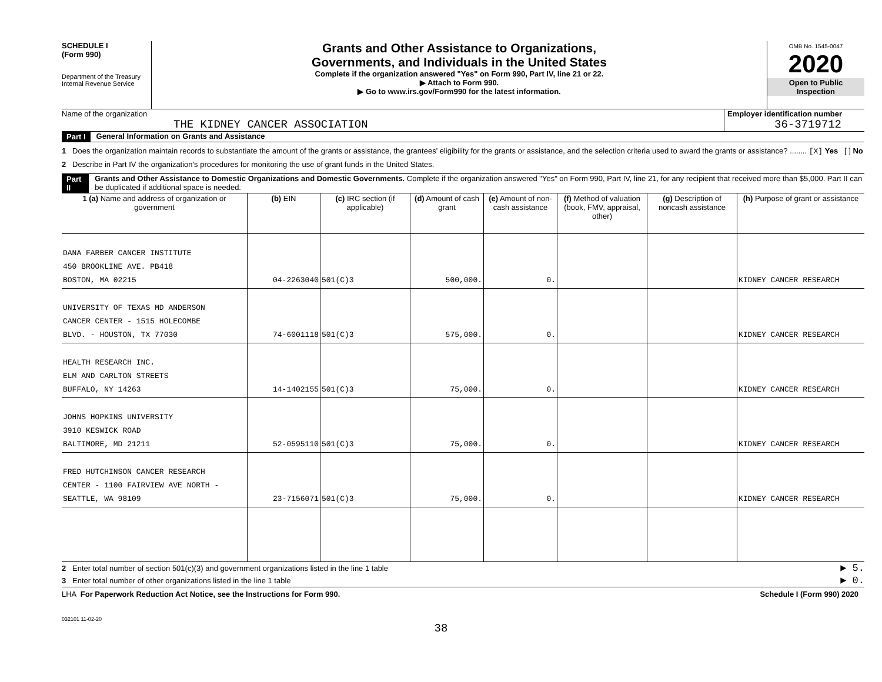SCHEDULE I
(Form 990)
Department of the Treasury
Internal Revenue Service
Grants and Other Assistance to Organizations,
Governments, and Individuals in the United States
Complete if the organization answered "Yes" on Form 990, Part IV, line 21 or 22.
▶ Attach to Form 990.
▶ Go to www.irs.gov/Form990 for the latest information.
OMB No. 1545-0047
2020
Open to Public
Inspection
Name of the organization
THE KIDNEY CANCER ASSOCIATION
Employer identification number
36-3719712
Part I General Information on Grants and Assistance
1 Does the organization maintain records to substantiate the amount of the grants or assistance, the grantees' eligibility for the grants or assistance, and the selection criteria used to award the grants or assistance? ........ [X] Yes [ ] No
2 Describe in Part IV the organization's procedures for monitoring the use of grant funds in the United States.
Part II Grants and Other Assistance to Domestic Organizations and Domestic Governments. Complete if the organization answered "Yes" on Form 990, Part IV, line 21, for any recipient that received more than $5,000. Part II can be duplicated if additional space is needed.
| 1 (a) Name and address of organization or government | (b) EIN | (c) IRC section (if applicable) | (d) Amount of cash grant | (e) Amount of non-cash assistance | (f) Method of valuation (book, FMV, appraisal, other) | (g) Description of noncash assistance | (h) Purpose of grant or assistance |
| --- | --- | --- | --- | --- | --- | --- | --- |
| DANA FARBER CANCER INSTITUTE 450 BROOKLINE AVE. PB418 BOSTON, MA 02215 | 04-2263040 | 501(C)3 | 500,000. | 0. | | | KIDNEY CANCER RESEARCH |
| UNIVERSITY OF TEXAS MD ANDERSON CANCER CENTER - 1515 HOLECOMBE BLVD. - HOUSTON, TX 77030 | 74-6001118 | 501(C)3 | 575,000. | 0. | | | KIDNEY CANCER RESEARCH |
| HEALTH RESEARCH INC. ELM AND CARLTON STREETS BUFFALO, NY 14263 | 14-1402155 | 501(C)3 | 75,000. | 0. | | | KIDNEY CANCER RESEARCH |
| JOHNS HOPKINS UNIVERSITY 3910 KESWICK ROAD BALTIMORE, MD 21211 | 52-0595110 | 501(C)3 | 75,000. | 0. | | | KIDNEY CANCER RESEARCH |
| FRED HUTCHINSON CANCER RESEARCH CENTER - 1100 FAIRVIEW AVE NORTH - SEATTLE, WA 98109 | 23-7156071 | 501(C)3 | 75,000. | 0. | | | KIDNEY CANCER RESEARCH |
2 Enter total number of section 501(c)(3) and government organizations listed in the line 1 table ▶ 5.
3 Enter total number of other organizations listed in the line 1 table ▶ 0.
LHA For Paperwork Reduction Act Notice, see the Instructions for Form 990. Schedule I (Form 990) 2020
032101 11-02-20
38